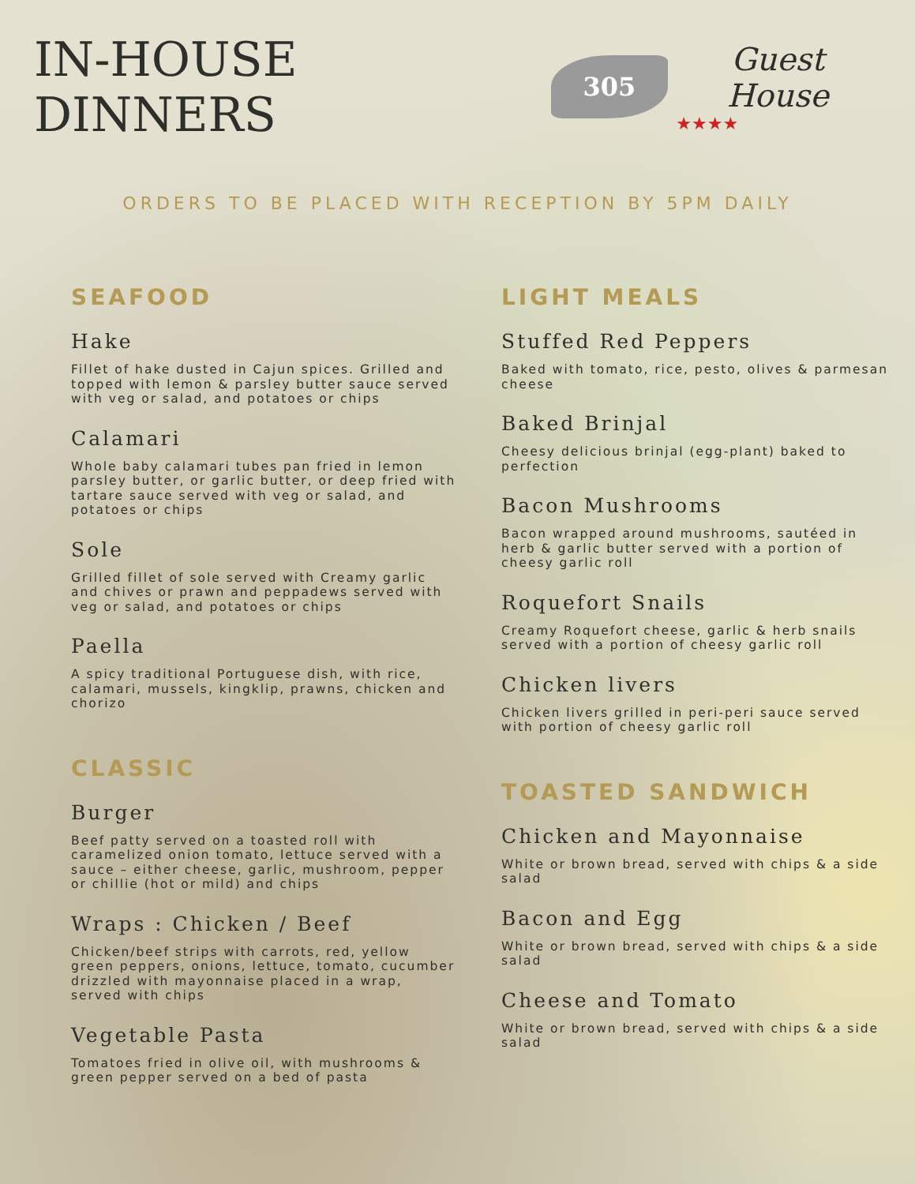IN-HOUSE DINNERS
305
Guest House
★★★★
ORDERS TO BE PLACED WITH RECEPTION BY 5PM DAILY
SEAFOOD
Hake
Fillet of hake dusted in Cajun spices. Grilled and topped with lemon & parsley butter sauce served with veg or salad, and potatoes or chips
Calamari
Whole baby calamari tubes pan fried in lemon parsley butter, or garlic butter, or deep fried with tartare sauce served with veg or salad, and potatoes or chips
Sole
Grilled fillet of sole served with Creamy garlic and chives or prawn and peppadews served with veg or salad, and potatoes or chips
Paella
A spicy traditional Portuguese dish, with rice, calamari, mussels, kingklip, prawns, chicken and chorizo
CLASSIC
Burger
Beef patty served on a toasted roll with caramelized onion tomato, lettuce served with a sauce – either cheese, garlic, mushroom, pepper or chillie (hot or mild) and chips
Wraps : Chicken / Beef
Chicken/beef strips with carrots, red, yellow green peppers, onions, lettuce, tomato, cucumber drizzled with mayonnaise placed in a wrap, served with chips
Vegetable Pasta
Tomatoes fried in olive oil, with mushrooms & green pepper served on a bed of pasta
LIGHT MEALS
Stuffed Red Peppers
Baked with tomato, rice, pesto, olives & parmesan cheese
Baked Brinjal
Cheesy delicious brinjal (egg-plant) baked to perfection
Bacon Mushrooms
Bacon wrapped around mushrooms, sautéed in herb & garlic butter served with a portion of cheesy garlic roll
Roquefort Snails
Creamy Roquefort cheese, garlic & herb snails served with a portion of cheesy garlic roll
Chicken livers
Chicken livers grilled in peri-peri sauce served with portion of cheesy garlic roll
TOASTED SANDWICH
Chicken and Mayonnaise
White or brown bread, served with chips & a side salad
Bacon and Egg
White or brown bread, served with chips & a side salad
Cheese and Tomato
White or brown bread, served with chips & a side salad